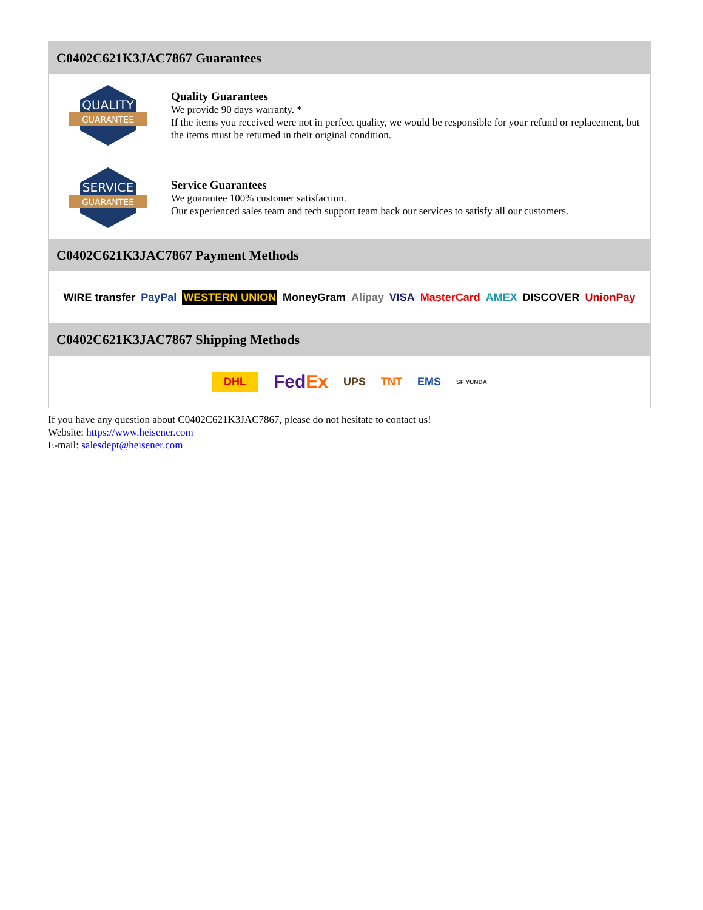C0402C621K3JAC7867 Guarantees
QUALITY
GUARANTEE
Quality Guarantees
We provide 90 days warranty. *
If the items you received were not in perfect quality, we would be responsible for your refund or replacement, but the items must be returned in their original condition.
SERVICE
GUARANTEE
Service Guarantees
We guarantee 100% customer satisfaction.
Our experienced sales team and tech support team back our services to satisfy all our customers.
C0402C621K3JAC7867 Payment Methods
WIRE transfer PayPal WESTERN UNION MoneyGram Alipay VISA MasterCard AMEX DISCOVER UnionPay
C0402C621K3JAC7867 Shipping Methods
DHL FedEx UPS TNT EMS SF YUNDA
If you have any question about C0402C621K3JAC7867, please do not hesitate to contact us!
Website: https://www.heisener.com
E-mail: salesdept@heisener.com